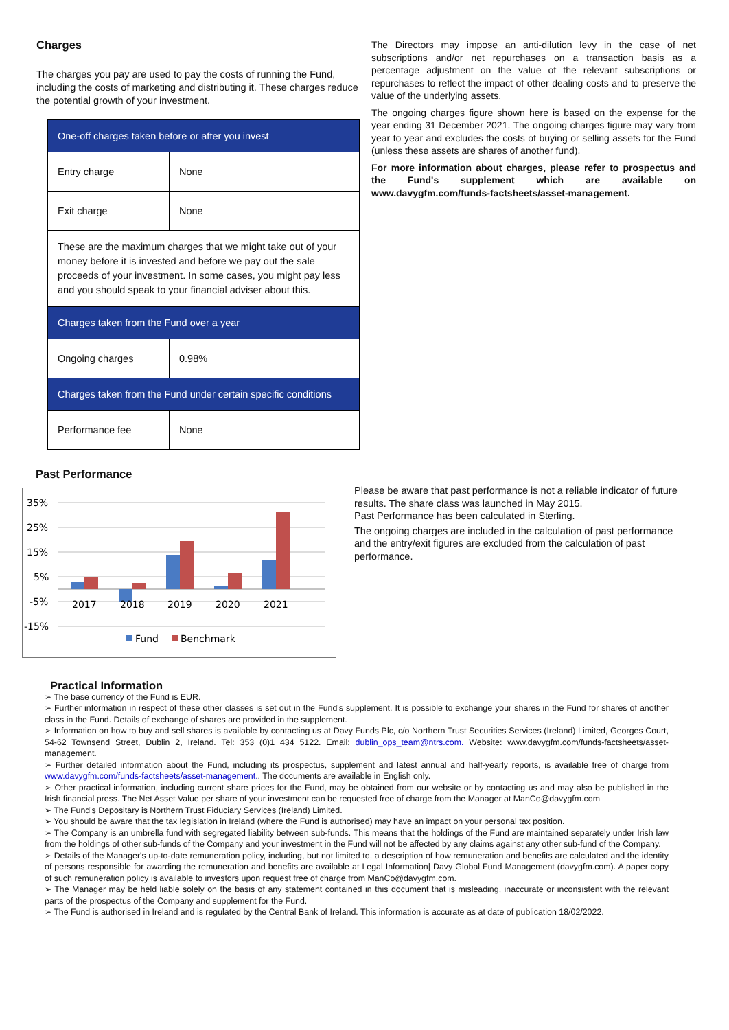Charges
The charges you pay are used to pay the costs of running the Fund, including the costs of marketing and distributing it. These charges reduce the potential growth of your investment.
| One-off charges taken before or after you invest | |
| --- | --- |
| Entry charge | None |
| Exit charge | None |
| These are the maximum charges that we might take out of your money before it is invested and before we pay out the sale proceeds of your investment. In some cases, you might pay less and you should speak to your financial adviser about this. | |
| Charges taken from the Fund over a year | |
| Ongoing charges | 0.98% |
| Charges taken from the Fund under certain specific conditions | |
| Performance fee | None |
The Directors may impose an anti-dilution levy in the case of net subscriptions and/or net repurchases on a transaction basis as a percentage adjustment on the value of the relevant subscriptions or repurchases to reflect the impact of other dealing costs and to preserve the value of the underlying assets.
The ongoing charges figure shown here is based on the expense for the year ending 31 December 2021. The ongoing charges figure may vary from year to year and excludes the costs of buying or selling assets for the Fund (unless these assets are shares of another fund).
For more information about charges, please refer to prospectus and the Fund's supplement which are available on www.davygfm.com/funds-factsheets/asset-management.
Past Performance
35%
25%
15%
5%
-5%
-15%
2017
2018
2019
2020
2021
Fund
Benchmark
Please be aware that past performance is not a reliable indicator of future results. The share class was launched in May 2015.
Past Performance has been calculated in Sterling.
The ongoing charges are included in the calculation of past performance and the entry/exit figures are excluded from the calculation of past performance.
Practical Information
➢ The base currency of the Fund is EUR.
➢ Further information in respect of these other classes is set out in the Fund's supplement. It is possible to exchange your shares in the Fund for shares of another class in the Fund. Details of exchange of shares are provided in the supplement.
➢ Information on how to buy and sell shares is available by contacting us at Davy Funds Plc, c/o Northern Trust Securities Services (Ireland) Limited, Georges Court, 54-62 Townsend Street, Dublin 2, Ireland. Tel: 353 (0)1 434 5122. Email: dublin_ops_team@ntrs.com. Website: www.davygfm.com/funds-factsheets/asset-management.
➢ Further detailed information about the Fund, including its prospectus, supplement and latest annual and half-yearly reports, is available free of charge from www.davygfm.com/funds-factsheets/asset-management.. The documents are available in English only.
➢ Other practical information, including current share prices for the Fund, may be obtained from our website or by contacting us and may also be published in the Irish financial press. The Net Asset Value per share of your investment can be requested free of charge from the Manager at ManCo@davygfm.com
➢ The Fund's Depositary is Northern Trust Fiduciary Services (Ireland) Limited.
➢ You should be aware that the tax legislation in Ireland (where the Fund is authorised) may have an impact on your personal tax position.
➢ The Company is an umbrella fund with segregated liability between sub-funds. This means that the holdings of the Fund are maintained separately under Irish law from the holdings of other sub-funds of the Company and your investment in the Fund will not be affected by any claims against any other sub-fund of the Company.
➢ Details of the Manager's up-to-date remuneration policy, including, but not limited to, a description of how remuneration and benefits are calculated and the identity of persons responsible for awarding the remuneration and benefits are available at Legal Information| Davy Global Fund Management (davygfm.com). A paper copy of such remuneration policy is available to investors upon request free of charge from ManCo@davygfm.com.
➢ The Manager may be held liable solely on the basis of any statement contained in this document that is misleading, inaccurate or inconsistent with the relevant parts of the prospectus of the Company and supplement for the Fund.
➢ The Fund is authorised in Ireland and is regulated by the Central Bank of Ireland. This information is accurate as at date of publication 18/02/2022.